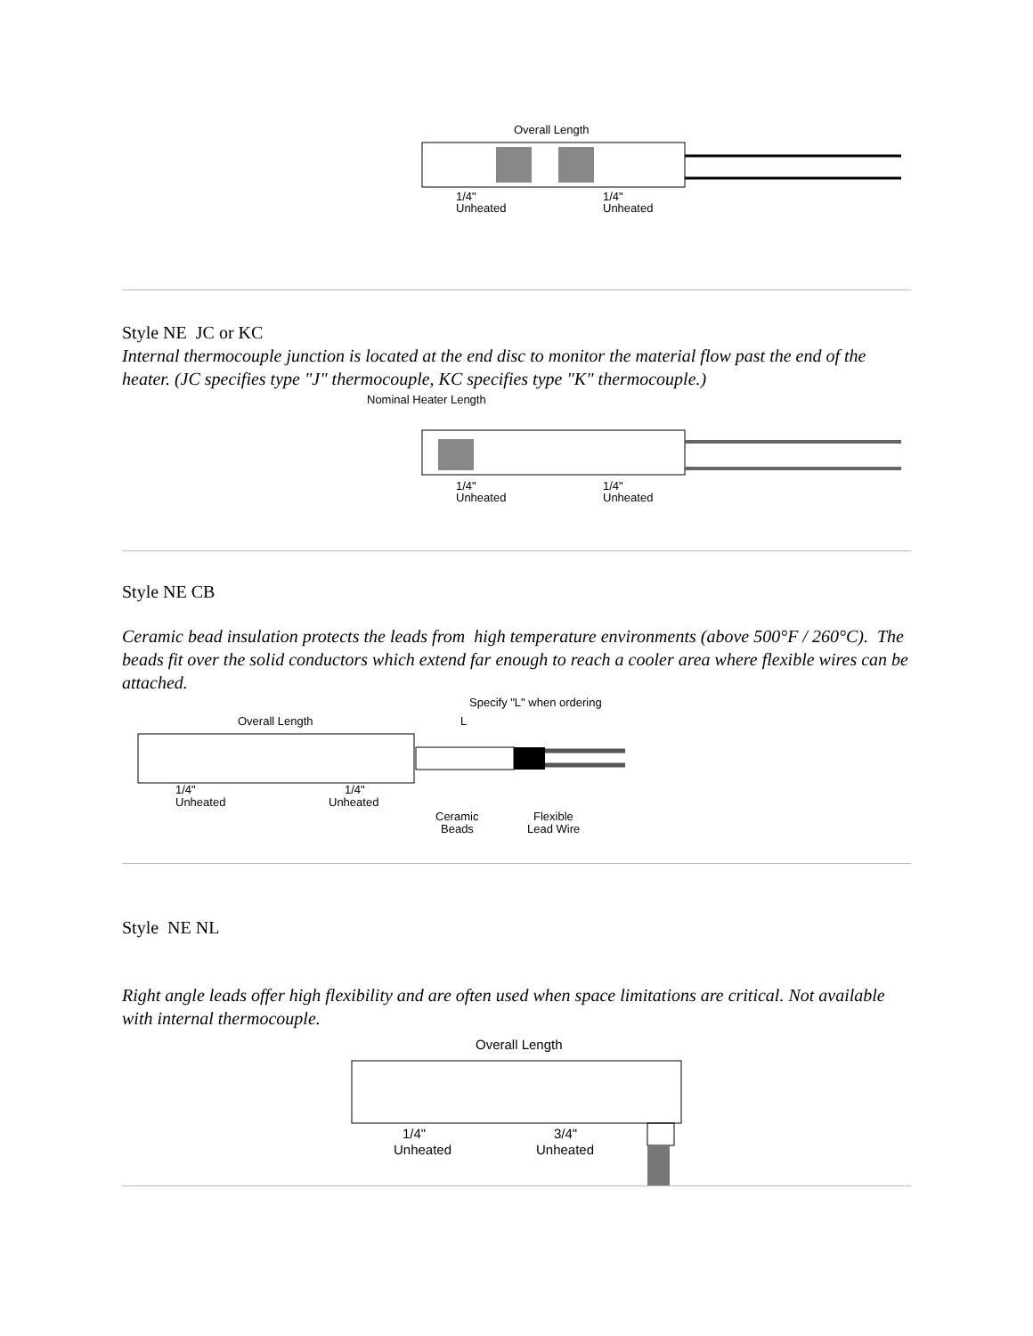Overall Length
1/4"
Unheated
1/4"
Unheated
Style NE JC or KC
Internal thermocouple junction is located at the end disc to monitor the material flow past the end of the heater. (JC specifies type "J" thermocouple, KC specifies type "K" thermocouple.)
Nominal Heater Length
1/4"
Unheated
1/4"
Unheated
Style NE CB
Ceramic bead insulation protects the leads from high temperature environments (above 500°F / 260°C). The beads fit over the solid conductors which extend far enough to reach a cooler area where flexible wires can be attached.
Specify "L" when ordering
Overall Length
L
1/4"
Unheated
1/4"
Unheated
Ceramic
Beads
Flexible
Lead Wire
Style NE NL
Right angle leads offer high flexibility and are often used when space limitations are critical. Not available with internal thermocouple.
Overall Length
1/4"
Unheated
3/4"
Unheated